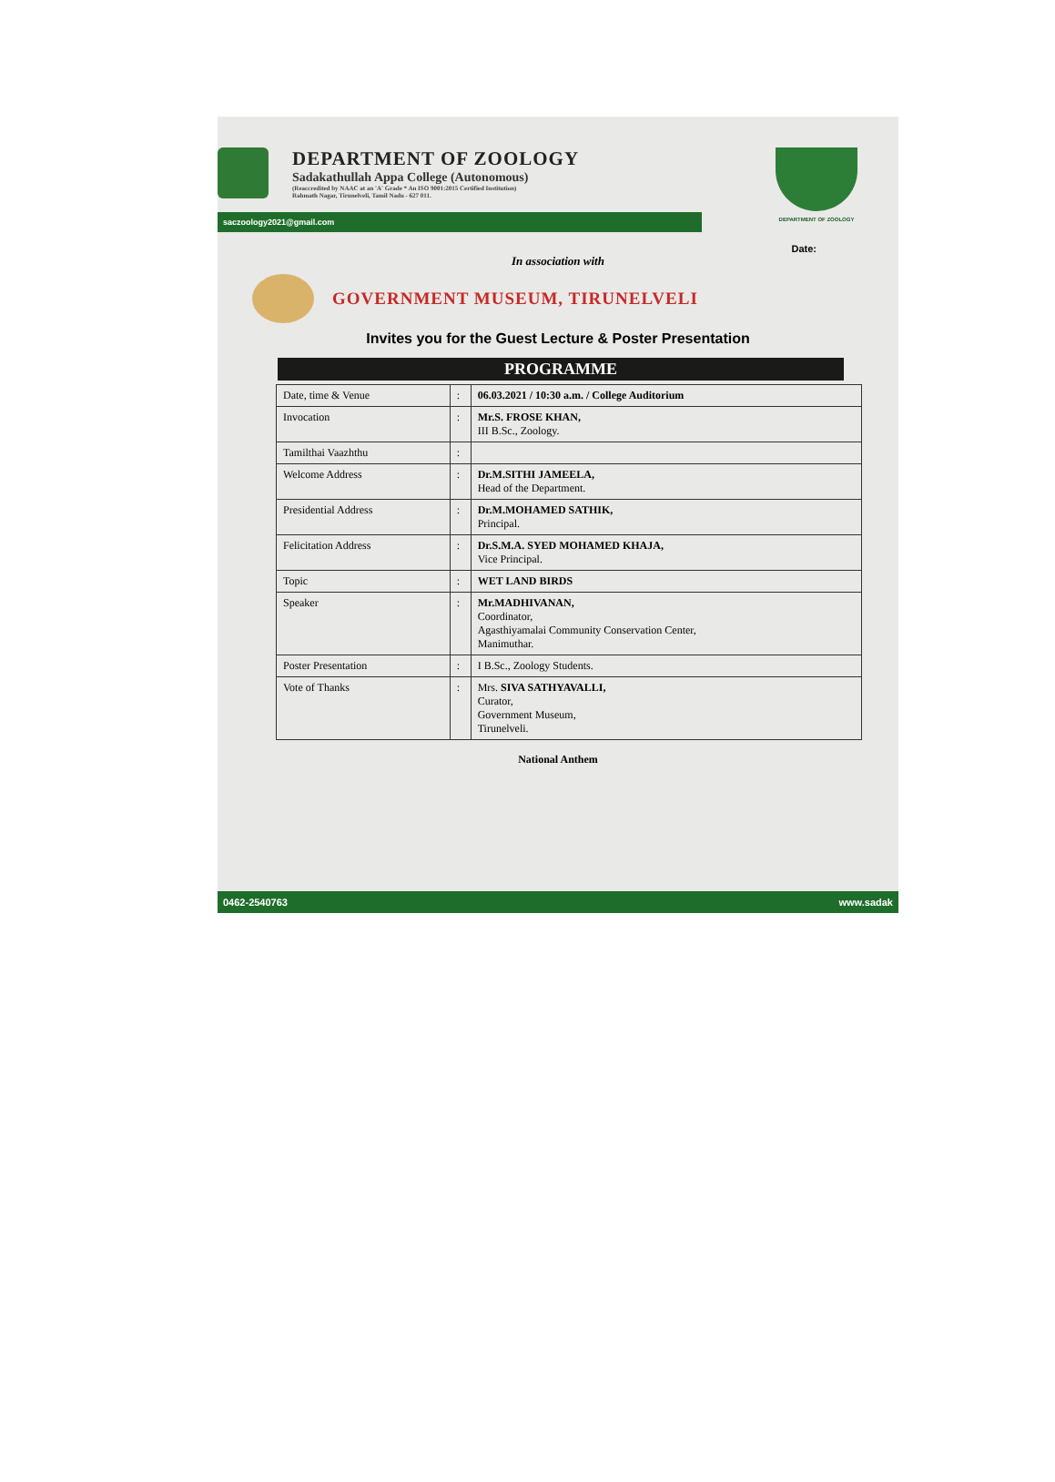DEPARTMENT OF ZOOLOGY
Sadakathullah Appa College (Autonomous)
(Reaccredited by NAAC at an 'A' Grade * An ISO 9001:2015 Certified Institution)
Rahmath Nagar, Tirunelveli, Tamil Nadu - 627 011.
DEPARTMENT OF ZOOLOGY
saczoology2021@gmail.com
Date:
In association with
GOVERNMENT MUSEUM, TIRUNELVELI
Invites you for the Guest Lecture & Poster Presentation
PROGRAMME
| Date, time & Venue | : | 06.03.2021 / 10:30 a.m. / College Auditorium |
| Invocation | : | Mr.S. FROSE KHAN, III B.Sc., Zoology. |
| Tamilthai Vaazhthu | : | |
| Welcome Address | : | Dr.M.SITHI JAMEELA, Head of the Department. |
| Presidential Address | : | Dr.M.MOHAMED SATHIK, Principal. |
| Felicitation Address | : | Dr.S.M.A. SYED MOHAMED KHAJA, Vice Principal. |
| Topic | : | WET LAND BIRDS |
| Speaker | : | Mr.MADHIVANAN, Coordinator, Agasthiyamalai Community Conservation Center, Manimuthar. |
| Poster Presentation | : | I B.Sc., Zoology Students. |
| Vote of Thanks | : | Mrs. SIVA SATHYAVALLI, Curator, Government Museum, Tirunelveli. |
National Anthem
0462-2540763 www.sadak